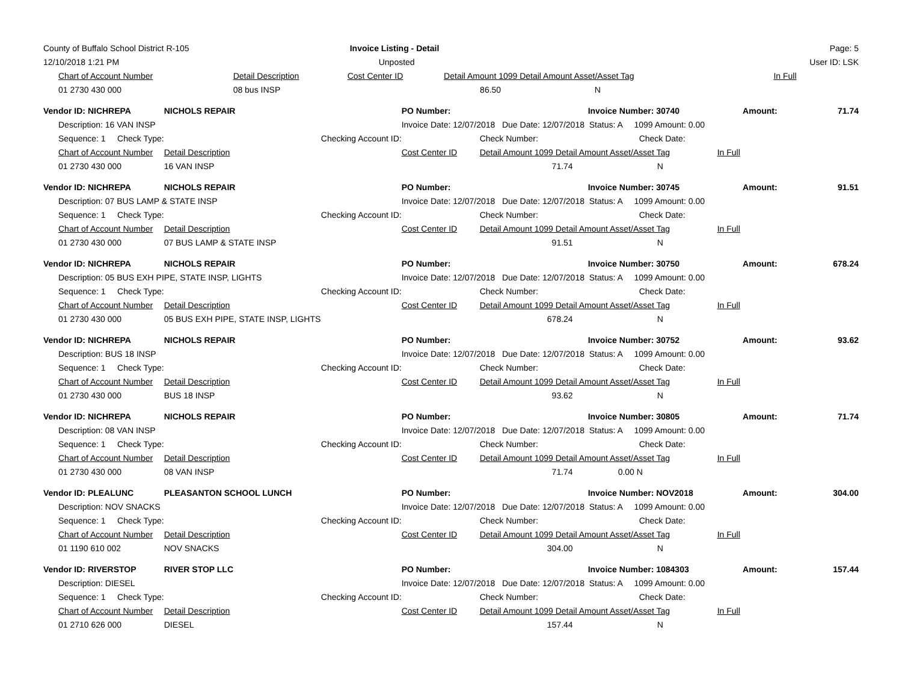| County of Buffalo School District R-105 | | Invoice Listing - Detail | | Page: 5 |
| 12/10/2018 1:21 PM | | Unposted | | User ID: LSK |
| Chart of Account Number | Detail Description | Cost Center ID | Detail Amount 1099 Detail Amount Asset/Asset Tag | In Full |
| 01 2730 430 000 | 08 bus INSP | | 86.50 N | |
| Vendor ID: NICHREPA | NICHOLS REPAIR | | PO Number: | | Invoice Number: 30740 | Amount: | 71.74 |
| Description: 16 VAN INSP | | | Invoice Date: 12/07/2018 Due Date: 12/07/2018 Status: A 1099 Amount: 0.00 | | | | |
| Sequence: 1 Check Type: | | Checking Account ID: | | Check Number: | Check Date: | | |
| Chart of Account Number | Detail Description | | Cost Center ID | Detail Amount 1099 Detail Amount Asset/Asset Tag | | In Full | |
| 01 2730 430 000 | 16 VAN INSP | | | 71.74 | N | | |
| Vendor ID: NICHREPA | NICHOLS REPAIR | | PO Number: | | Invoice Number: 30745 | Amount: | 91.51 |
| Description: 07 BUS LAMP & STATE INSP | | | Invoice Date: 12/07/2018 Due Date: 12/07/2018 Status: A 1099 Amount: 0.00 | | | | |
| Sequence: 1 Check Type: | | Checking Account ID: | | Check Number: | Check Date: | | |
| Chart of Account Number | Detail Description | | Cost Center ID | Detail Amount 1099 Detail Amount Asset/Asset Tag | | In Full | |
| 01 2730 430 000 | 07 BUS LAMP & STATE INSP | | | 91.51 | N | | |
| Vendor ID: NICHREPA | NICHOLS REPAIR | | PO Number: | | Invoice Number: 30750 | Amount: | 678.24 |
| Description: 05 BUS EXH PIPE, STATE INSP, LIGHTS | | | Invoice Date: 12/07/2018 Due Date: 12/07/2018 Status: A 1099 Amount: 0.00 | | | | |
| Sequence: 1 Check Type: | | Checking Account ID: | | Check Number: | Check Date: | | |
| Chart of Account Number | Detail Description | | Cost Center ID | Detail Amount 1099 Detail Amount Asset/Asset Tag | | In Full | |
| 01 2730 430 000 | 05 BUS EXH PIPE, STATE INSP, LIGHTS | | | 678.24 | N | | |
| Vendor ID: NICHREPA | NICHOLS REPAIR | | PO Number: | | Invoice Number: 30752 | Amount: | 93.62 |
| Description: BUS 18 INSP | | | Invoice Date: 12/07/2018 Due Date: 12/07/2018 Status: A 1099 Amount: 0.00 | | | | |
| Sequence: 1 Check Type: | | Checking Account ID: | | Check Number: | Check Date: | | |
| Chart of Account Number | Detail Description | | Cost Center ID | Detail Amount 1099 Detail Amount Asset/Asset Tag | | In Full | |
| 01 2730 430 000 | BUS 18 INSP | | | 93.62 | N | | |
| Vendor ID: NICHREPA | NICHOLS REPAIR | | PO Number: | | Invoice Number: 30805 | Amount: | 71.74 |
| Description: 08 VAN INSP | | | Invoice Date: 12/07/2018 Due Date: 12/07/2018 Status: A 1099 Amount: 0.00 | | | | |
| Sequence: 1 Check Type: | | Checking Account ID: | | Check Number: | Check Date: | | |
| Chart of Account Number | Detail Description | | Cost Center ID | Detail Amount 1099 Detail Amount Asset/Asset Tag | | In Full | |
| 01 2730 430 000 | 08 VAN INSP | | | 71.74 | 0.00 N | | |
| Vendor ID: PLEALUNC | PLEASANTON SCHOOL LUNCH | | PO Number: | | Invoice Number: NOV2018 | Amount: | 304.00 |
| Description: NOV SNACKS | | | Invoice Date: 12/07/2018 Due Date: 12/07/2018 Status: A 1099 Amount: 0.00 | | | | |
| Sequence: 1 Check Type: | | Checking Account ID: | | Check Number: | Check Date: | | |
| Chart of Account Number | Detail Description | | Cost Center ID | Detail Amount 1099 Detail Amount Asset/Asset Tag | | In Full | |
| 01 1190 610 002 | NOV SNACKS | | | 304.00 | N | | |
| Vendor ID: RIVERSTOP | RIVER STOP LLC | | PO Number: | | Invoice Number: 1084303 | Amount: | 157.44 |
| Description: DIESEL | | | Invoice Date: 12/07/2018 Due Date: 12/07/2018 Status: A 1099 Amount: 0.00 | | | | |
| Sequence: 1 Check Type: | | Checking Account ID: | | Check Number: | Check Date: | | |
| Chart of Account Number | Detail Description | | Cost Center ID | Detail Amount 1099 Detail Amount Asset/Asset Tag | | In Full | |
| 01 2710 626 000 | DIESEL | | | 157.44 | N | | |